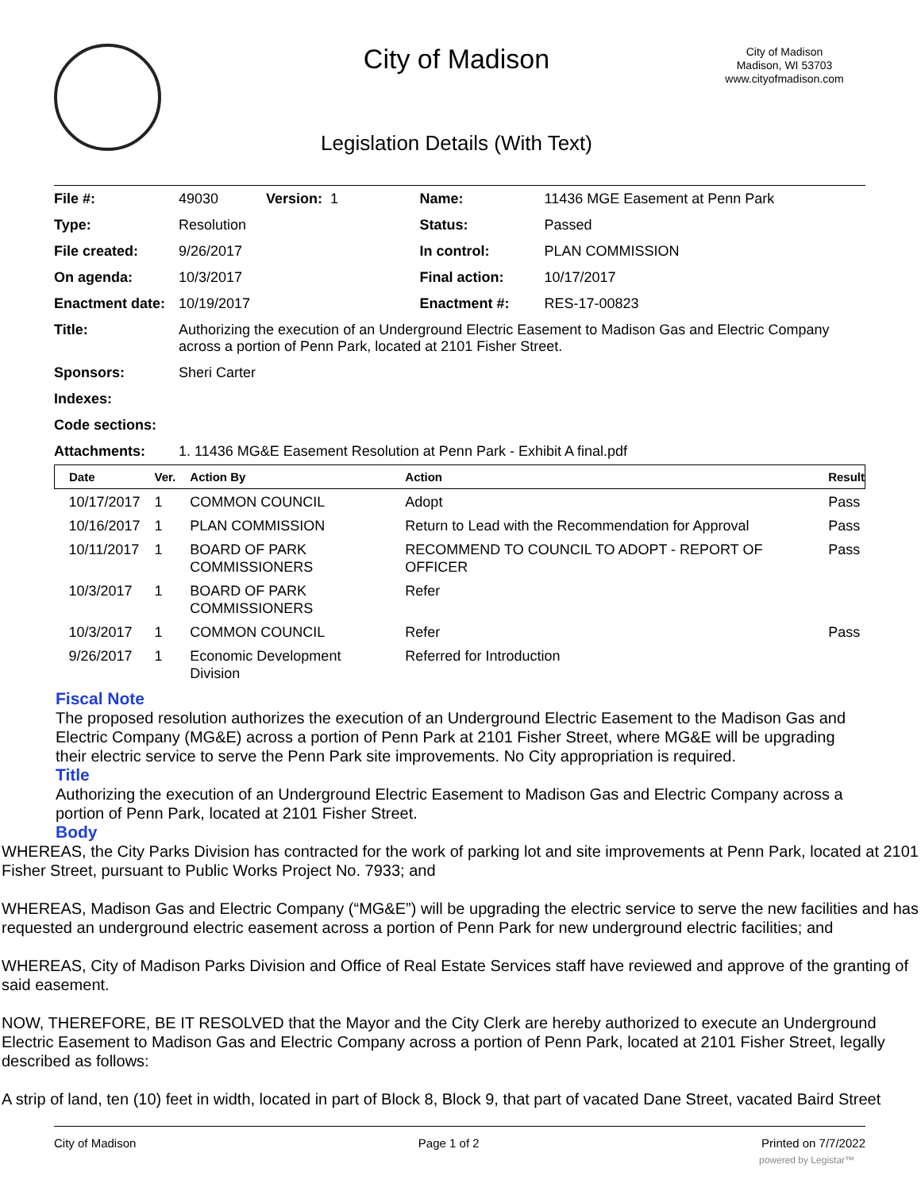City of Madison
City of Madison
Madison, WI 53703
www.cityofmadison.com
Legislation Details (With Text)
| File #: | 49030 Version: 1 | Name: | 11436 MGE Easement at Penn Park |
| Type: | Resolution | Status: | Passed |
| File created: | 9/26/2017 | In control: | PLAN COMMISSION |
| On agenda: | 10/3/2017 | Final action: | 10/17/2017 |
| Enactment date: | 10/19/2017 | Enactment #: | RES-17-00823 |
| Title: | Authorizing the execution of an Underground Electric Easement to Madison Gas and Electric Company across a portion of Penn Park, located at 2101 Fisher Street. | | |
| Sponsors: | Sheri Carter | | |
| Indexes: | | | |
| Code sections: | | | |
| Attachments: | 1. 11436 MG&E Easement Resolution at Penn Park - Exhibit A final.pdf | | |
| Date | Ver. | Action By | Action | Result |
| --- | --- | --- | --- | --- |
| 10/17/2017 | 1 | COMMON COUNCIL | Adopt | Pass |
| 10/16/2017 | 1 | PLAN COMMISSION | Return to Lead with the Recommendation for Approval | Pass |
| 10/11/2017 | 1 | BOARD OF PARK COMMISSIONERS | RECOMMEND TO COUNCIL TO ADOPT - REPORT OF OFFICER | Pass |
| 10/3/2017 | 1 | BOARD OF PARK COMMISSIONERS | Refer | |
| 10/3/2017 | 1 | COMMON COUNCIL | Refer | Pass |
| 9/26/2017 | 1 | Economic Development Division | Referred for Introduction | |
Fiscal Note
The proposed resolution authorizes the execution of an Underground Electric Easement to the Madison Gas and Electric Company (MG&E) across a portion of Penn Park at 2101 Fisher Street, where MG&E will be upgrading their electric service to serve the Penn Park site improvements. No City appropriation is required.
Title
Authorizing the execution of an Underground Electric Easement to Madison Gas and Electric Company across a portion of Penn Park, located at 2101 Fisher Street.
Body
WHEREAS, the City Parks Division has contracted for the work of parking lot and site improvements at Penn Park, located at 2101 Fisher Street, pursuant to Public Works Project No. 7933; and
WHEREAS, Madison Gas and Electric Company (“MG&E”) will be upgrading the electric service to serve the new facilities and has requested an underground electric easement across a portion of Penn Park for new underground electric facilities; and
WHEREAS, City of Madison Parks Division and Office of Real Estate Services staff have reviewed and approve of the granting of said easement.
NOW, THEREFORE, BE IT RESOLVED that the Mayor and the City Clerk are hereby authorized to execute an Underground Electric Easement to Madison Gas and Electric Company across a portion of Penn Park, located at 2101 Fisher Street, legally described as follows:
A strip of land, ten (10) feet in width, located in part of Block 8, Block 9, that part of vacated Dane Street, vacated Baird Street
City of Madison Page 1 of 2 Printed on 7/7/2022
powered by Legistar™